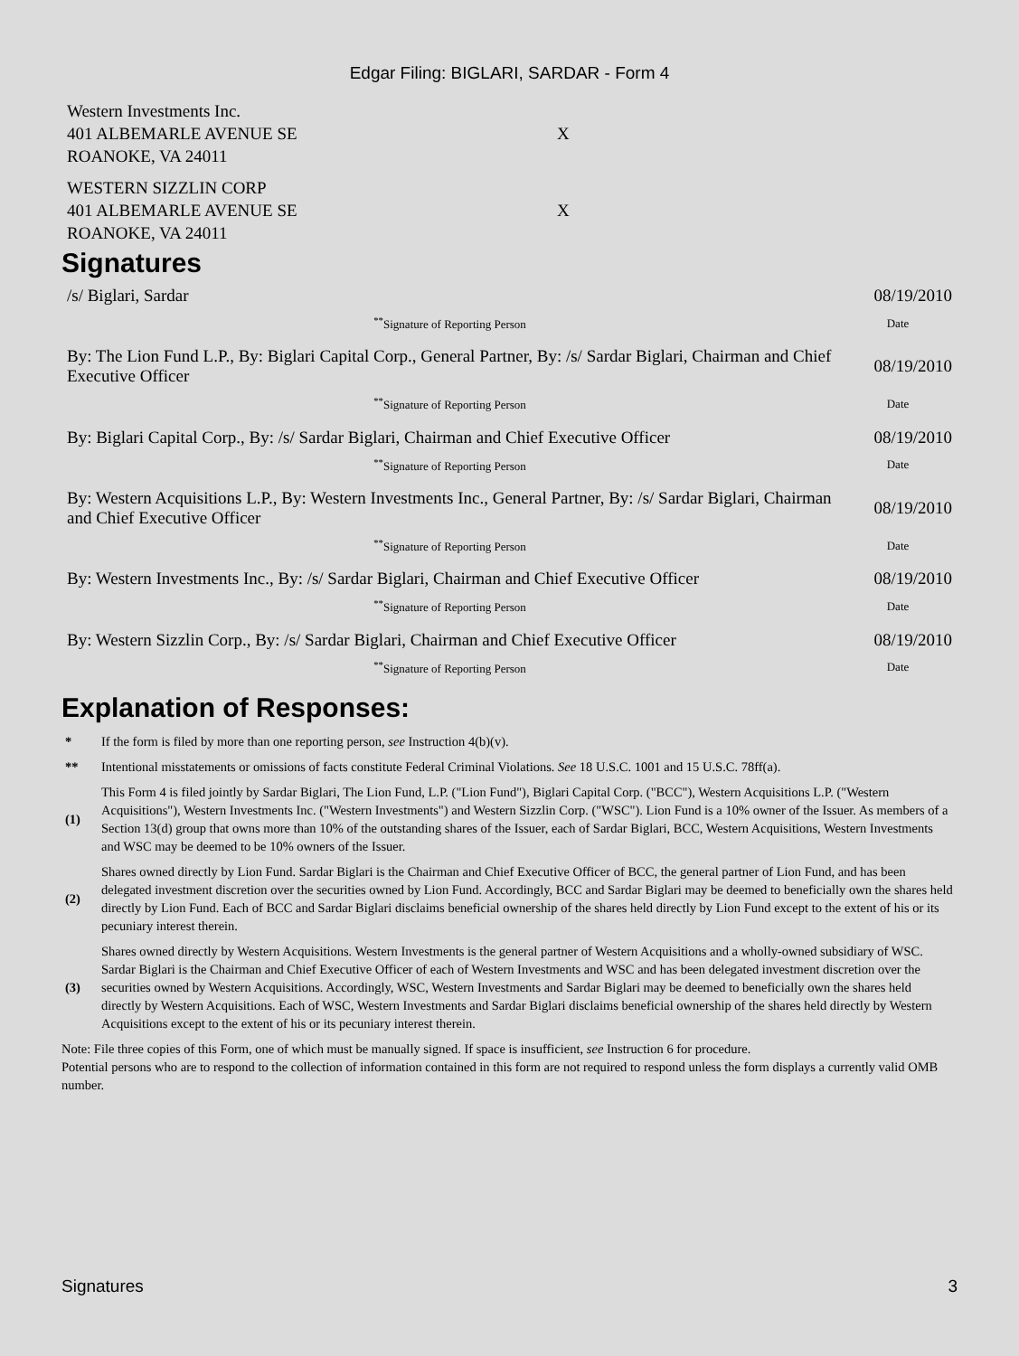Edgar Filing: BIGLARI, SARDAR - Form 4
| Western Investments Inc. 401 ALBEMARLE AVENUE SE ROANOKE, VA 24011 | X |
| WESTERN SIZZLIN CORP 401 ALBEMARLE AVENUE SE ROANOKE, VA 24011 | X |
Signatures
| /s/ Biglari, Sardar | 08/19/2010 |
| <sup>**</sup> Signature of Reporting Person | Date |
| By: The Lion Fund L.P., By: Biglari Capital Corp., General Partner, By: /s/ Sardar Biglari, Chairman and Chief Executive Officer | 08/19/2010 |
| <sup>**</sup> Signature of Reporting Person | Date |
| By: Biglari Capital Corp., By: /s/ Sardar Biglari, Chairman and Chief Executive Officer | 08/19/2010 |
| <sup>**</sup> Signature of Reporting Person | Date |
| By: Western Acquisitions L.P., By: Western Investments Inc., General Partner, By: /s/ Sardar Biglari, Chairman and Chief Executive Officer | 08/19/2010 |
| <sup>**</sup> Signature of Reporting Person | Date |
| By: Western Investments Inc., By: /s/ Sardar Biglari, Chairman and Chief Executive Officer | 08/19/2010 |
| <sup>**</sup> Signature of Reporting Person | Date |
| By: Western Sizzlin Corp., By: /s/ Sardar Biglari, Chairman and Chief Executive Officer | 08/19/2010 |
| <sup>**</sup> Signature of Reporting Person | Date |
Explanation of Responses:
| * | If the form is filed by more than one reporting person, see Instruction 4(b)(v). |
| ** | Intentional misstatements or omissions of facts constitute Federal Criminal Violations. See 18 U.S.C. 1001 and 15 U.S.C. 78ff(a). |
| (1) | This Form 4 is filed jointly by Sardar Biglari, The Lion Fund, L.P. ("Lion Fund"), Biglari Capital Corp. ("BCC"), Western Acquisitions L.P. ("Western Acquisitions"), Western Investments Inc. ("Western Investments") and Western Sizzlin Corp. ("WSC"). Lion Fund is a 10% owner of the Issuer. As members of a Section 13(d) group that owns more than 10% of the outstanding shares of the Issuer, each of Sardar Biglari, BCC, Western Acquisitions, Western Investments and WSC may be deemed to be 10% owners of the Issuer. |
| (2) | Shares owned directly by Lion Fund. Sardar Biglari is the Chairman and Chief Executive Officer of BCC, the general partner of Lion Fund, and has been delegated investment discretion over the securities owned by Lion Fund. Accordingly, BCC and Sardar Biglari may be deemed to beneficially own the shares held directly by Lion Fund. Each of BCC and Sardar Biglari disclaims beneficial ownership of the shares held directly by Lion Fund except to the extent of his or its pecuniary interest therein. |
| (3) | Shares owned directly by Western Acquisitions. Western Investments is the general partner of Western Acquisitions and a wholly-owned subsidiary of WSC. Sardar Biglari is the Chairman and Chief Executive Officer of each of Western Investments and WSC and has been delegated investment discretion over the securities owned by Western Acquisitions. Accordingly, WSC, Western Investments and Sardar Biglari may be deemed to beneficially own the shares held directly by Western Acquisitions. Each of WSC, Western Investments and Sardar Biglari disclaims beneficial ownership of the shares held directly by Western Acquisitions except to the extent of his or its pecuniary interest therein. |
Note: File three copies of this Form, one of which must be manually signed. If space is insufficient, see Instruction 6 for procedure.
Potential persons who are to respond to the collection of information contained in this form are not required to respond unless the form displays a currently valid OMB number.
Signatures 3